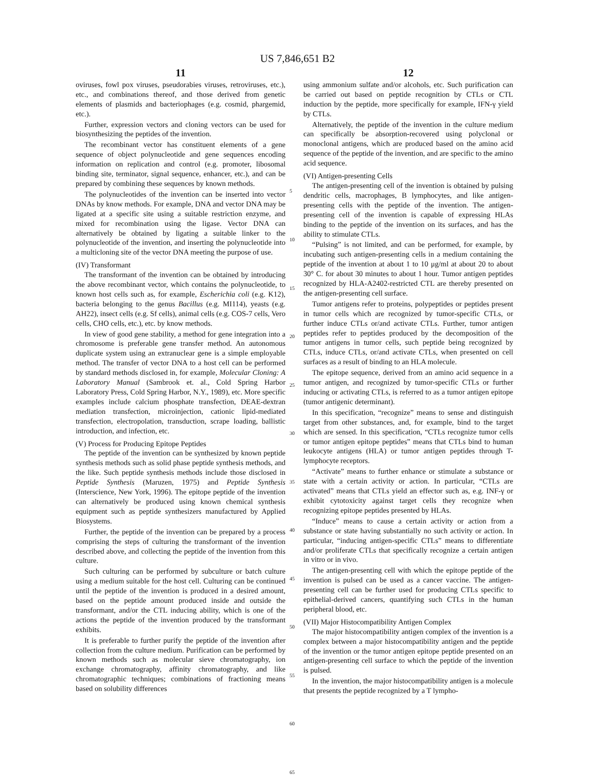US 7,846,651 B2
11
oviruses, fowl pox viruses, pseudorabies viruses, retroviruses, etc.), etc., and combinations thereof, and those derived from genetic elements of plasmids and bacteriophages (e.g. cosmid, phargemid, etc.).
Further, expression vectors and cloning vectors can be used for biosynthesizing the peptides of the invention.
The recombinant vector has constituent elements of a gene sequence of object polynucleotide and gene sequences encoding information on replication and control (e.g. promoter, libosomal binding site, terminator, signal sequence, enhancer, etc.), and can be prepared by combining these sequences by known methods.
The polynucleotides of the invention can be inserted into vector DNAs by know methods. For example, DNA and vector DNA may be ligated at a specific site using a suitable restriction enzyme, and mixed for recombination using the ligase. Vector DNA can alternatively be obtained by ligating a suitable linker to the polynucleotide of the invention, and inserting the polynucleotide into a multicloning site of the vector DNA meeting the purpose of use.
(IV) Transformant
The transformant of the invention can be obtained by introducing the above recombinant vector, which contains the polynucleotide, to known host cells such as, for example, Escherichia coli (e.g. K12), bacteria belonging to the genus Bacillus (e.g. MI114), yeasts (e.g. AH22), insect cells (e.g. Sf cells), animal cells (e.g. COS-7 cells, Vero cells, CHO cells, etc.), etc. by know methods.
In view of good gene stability, a method for gene integration into a chromosome is preferable gene transfer method. An autonomous duplicate system using an extranuclear gene is a simple employable method. The transfer of vector DNA to a host cell can be performed by standard methods disclosed in, for example, Molecular Cloning: A Laboratory Manual (Sambrook et. al., Cold Spring Harbor Laboratory Press, Cold Spring Harbor, N.Y., 1989), etc. More specific examples include calcium phosphate transfection, DEAE-dextran mediation transfection, microinjection, cationic lipid-mediated transfection, electropolation, transduction, scrape loading, ballistic introduction, and infection, etc.
(V) Process for Producing Epitope Peptides
The peptide of the invention can be synthesized by known peptide synthesis methods such as solid phase peptide synthesis methods, and the like. Such peptide synthesis methods include those disclosed in Peptide Synthesis (Maruzen, 1975) and Peptide Synthesis (Interscience, New York, 1996). The epitope peptide of the invention can alternatively be produced using known chemical synthesis equipment such as peptide synthesizers manufactured by Applied Biosystems.
Further, the peptide of the invention can be prepared by a process comprising the steps of culturing the transformant of the invention described above, and collecting the peptide of the invention from this culture.
Such culturing can be performed by subculture or batch culture using a medium suitable for the host cell. Culturing can be continued until the peptide of the invention is produced in a desired amount, based on the peptide amount produced inside and outside the transformant, and/or the CTL inducing ability, which is one of the actions the peptide of the invention produced by the transformant exhibits.
It is preferable to further purify the peptide of the invention after collection from the culture medium. Purification can be performed by known methods such as molecular sieve chromatography, ion exchange chromatography, affinity chromatography, and like chromatographic techniques; combinations of fractioning means based on solubility differences
5
10
15
20
25
30
35
40
45
50
55
60
65
12
using ammonium sulfate and/or alcohols, etc. Such purification can be carried out based on peptide recognition by CTLs or CTL induction by the peptide, more specifically for example, IFN-γ yield by CTLs.
Alternatively, the peptide of the invention in the culture medium can specifically be absorption-recovered using polyclonal or monoclonal antigens, which are produced based on the amino acid sequence of the peptide of the invention, and are specific to the amino acid sequence.
(VI) Antigen-presenting Cells
The antigen-presenting cell of the invention is obtained by pulsing dendritic cells, macrophages, B lymphocytes, and like antigen-presenting cells with the peptide of the invention. The antigen-presenting cell of the invention is capable of expressing HLAs binding to the peptide of the invention on its surfaces, and has the ability to stimulate CTLs.
“Pulsing” is not limited, and can be performed, for example, by incubating such antigen-presenting cells in a medium containing the peptide of the invention at about 1 to 10 μg/ml at about 20 to about 30° C. for about 30 minutes to about 1 hour. Tumor antigen peptides recognized by HLA-A2402-restricted CTL are thereby presented on the antigen-presenting cell surface.
Tumor antigens refer to proteins, polypeptides or peptides present in tumor cells which are recognized by tumor-specific CTLs, or further induce CTLs or/and activate CTLs. Further, tumor antigen peptides refer to peptides produced by the decomposition of the tumor antigens in tumor cells, such peptide being recognized by CTLs, induce CTLs, or/and activate CTLs, when presented on cell surfaces as a result of binding to an HLA molecule.
The epitope sequence, derived from an amino acid sequence in a tumor antigen, and recognized by tumor-specific CTLs or further inducing or activating CTLs, is referred to as a tumor antigen epitope (tumor antigenic determinant).
In this specification, “recognize” means to sense and distinguish target from other substances, and, for example, bind to the target which are sensed. In this specification, “CTLs recognize tumor cells or tumor antigen epitope peptides” means that CTLs bind to human leukocyte antigens (HLA) or tumor antigen peptides through T-lymphocyte receptors.
“Activate” means to further enhance or stimulate a substance or state with a certain activity or action. In particular, “CTLs are activated” means that CTLs yield an effector such as, e.g. INF-γ or exhibit cytotoxicity against target cells they recognize when recognizing epitope peptides presented by HLAs.
“Induce” means to cause a certain activity or action from a substance or state having substantially no such activity or action. In particular, “inducing antigen-specific CTLs” means to differentiate and/or proliferate CTLs that specifically recognize a certain antigen in vitro or in vivo.
The antigen-presenting cell with which the epitope peptide of the invention is pulsed can be used as a cancer vaccine. The antigen-presenting cell can be further used for producing CTLs specific to epithelial-derived cancers, quantifying such CTLs in the human peripheral blood, etc.
(VII) Major Histocompatibility Antigen Complex
The major histocompatibility antigen complex of the invention is a complex between a major histocompatibility antigen and the peptide of the invention or the tumor antigen epitope peptide presented on an antigen-presenting cell surface to which the peptide of the invention is pulsed.
In the invention, the major histocompatibility antigen is a molecule that presents the peptide recognized by a T lympho-